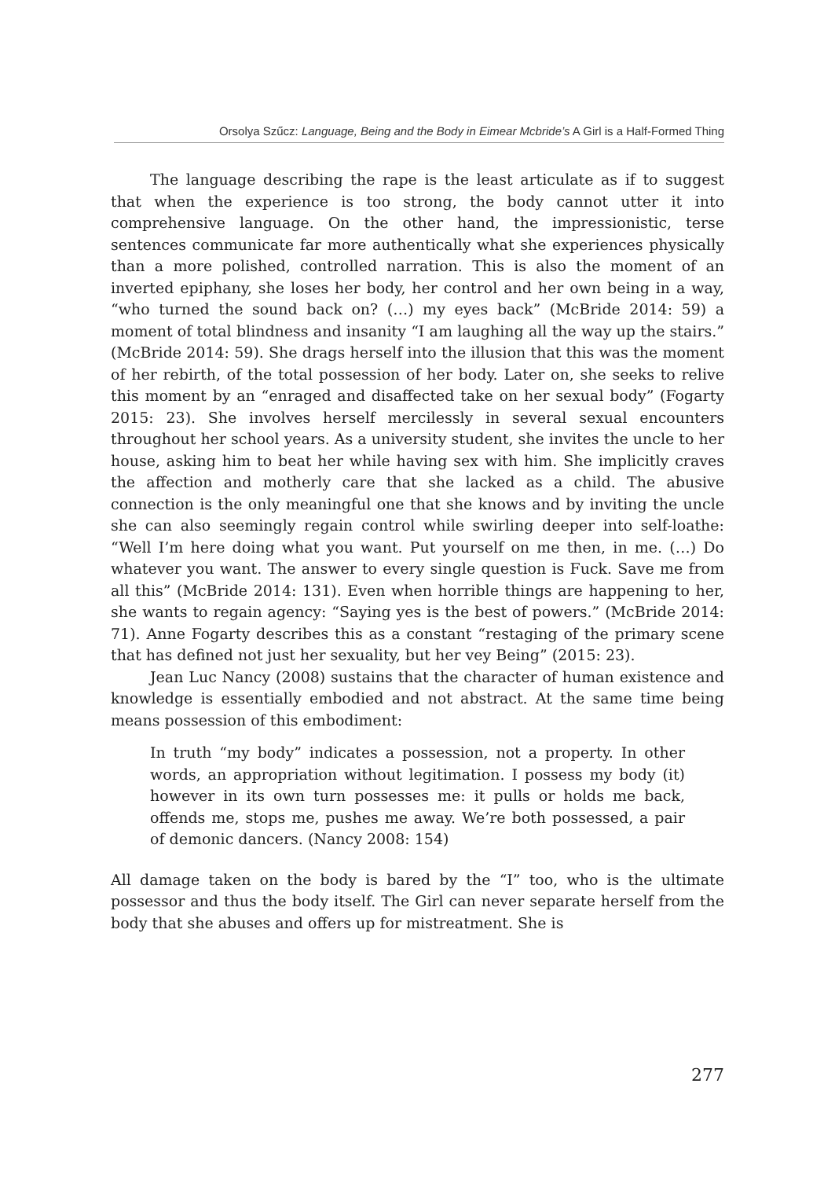Orsolya Szűcz: Language, Being and the Body in Eimear Mcbride’s A Girl is a Half-Formed Thing
The language describing the rape is the least articulate as if to suggest that when the experience is too strong, the body cannot utter it into comprehensive language. On the other hand, the impressionistic, terse sentences communicate far more authentically what she experiences physically than a more polished, controlled narration. This is also the moment of an inverted epiphany, she loses her body, her control and her own being in a way, “who turned the sound back on? (…) my eyes back” (McBride 2014: 59) a moment of total blindness and insanity “I am laughing all the way up the stairs.” (McBride 2014: 59). She drags herself into the illusion that this was the moment of her rebirth, of the total possession of her body. Later on, she seeks to relive this moment by an “enraged and disaffected take on her sexual body” (Fogarty 2015: 23). She involves herself mercilessly in several sexual encounters throughout her school years. As a university student, she invites the uncle to her house, asking him to beat her while having sex with him. She implicitly craves the affection and motherly care that she lacked as a child. The abusive connection is the only meaningful one that she knows and by inviting the uncle she can also seemingly regain control while swirling deeper into self-loathe: “Well I’m here doing what you want. Put yourself on me then, in me. (…) Do whatever you want. The answer to every single question is Fuck. Save me from all this” (McBride 2014: 131). Even when horrible things are happening to her, she wants to regain agency: “Saying yes is the best of powers.” (McBride 2014: 71). Anne Fogarty describes this as a constant “restaging of the primary scene that has defined not just her sexuality, but her vey Being” (2015: 23).
Jean Luc Nancy (2008) sustains that the character of human existence and knowledge is essentially embodied and not abstract. At the same time being means possession of this embodiment:
In truth “my body” indicates a possession, not a property. In other words, an appropriation without legitimation. I possess my body (it) however in its own turn possesses me: it pulls or holds me back, offends me, stops me, pushes me away. We’re both possessed, a pair of demonic dancers. (Nancy 2008: 154)
All damage taken on the body is bared by the “I” too, who is the ultimate possessor and thus the body itself. The Girl can never separate herself from the body that she abuses and offers up for mistreatment. She is
277